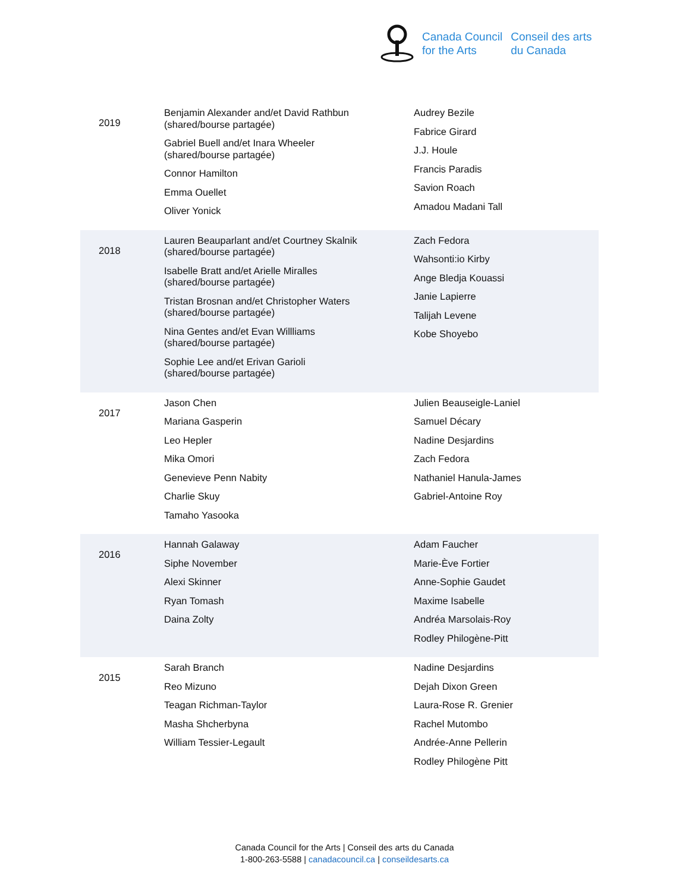Canada Council
for the Arts
Conseil des arts
du Canada
| 2019 | Benjamin Alexander and/et David Rathbun (shared/bourse partagée) Gabriel Buell and/et Inara Wheeler (shared/bourse partagée) Connor Hamilton Emma Ouellet Oliver Yonick | Audrey Bezile Fabrice Girard J.J. Houle Francis Paradis Savion Roach Amadou Madani Tall |
| 2018 | Lauren Beauparlant and/et Courtney Skalnik (shared/bourse partagée) Isabelle Bratt and/et Arielle Miralles (shared/bourse partagée) Tristan Brosnan and/et Christopher Waters (shared/bourse partagée) Nina Gentes and/et Evan Willliams (shared/bourse partagée) Sophie Lee and/et Erivan Garioli (shared/bourse partagée) | Zach Fedora Wahsonti:io Kirby Ange Bledja Kouassi Janie Lapierre Talijah Levene Kobe Shoyebo |
| 2017 | Jason Chen Mariana Gasperin Leo Hepler Mika Omori Genevieve Penn Nabity Charlie Skuy Tamaho Yasooka | Julien Beauseigle-Laniel Samuel Décary Nadine Desjardins Zach Fedora Nathaniel Hanula-James Gabriel-Antoine Roy |
| 2016 | Hannah Galaway Siphe November Alexi Skinner Ryan Tomash Daina Zolty | Adam Faucher Marie-Ève Fortier Anne-Sophie Gaudet Maxime Isabelle Andréa Marsolais-Roy Rodley Philogène-Pitt |
| 2015 | Sarah Branch Reo Mizuno Teagan Richman-Taylor Masha Shcherbyna William Tessier-Legault | Nadine Desjardins Dejah Dixon Green Laura-Rose R. Grenier Rachel Mutombo Andrée-Anne Pellerin Rodley Philogène Pitt |
Canada Council for the Arts | Conseil des arts du Canada
1-800-263-5588 | canadacouncil.ca | conseildesarts.ca